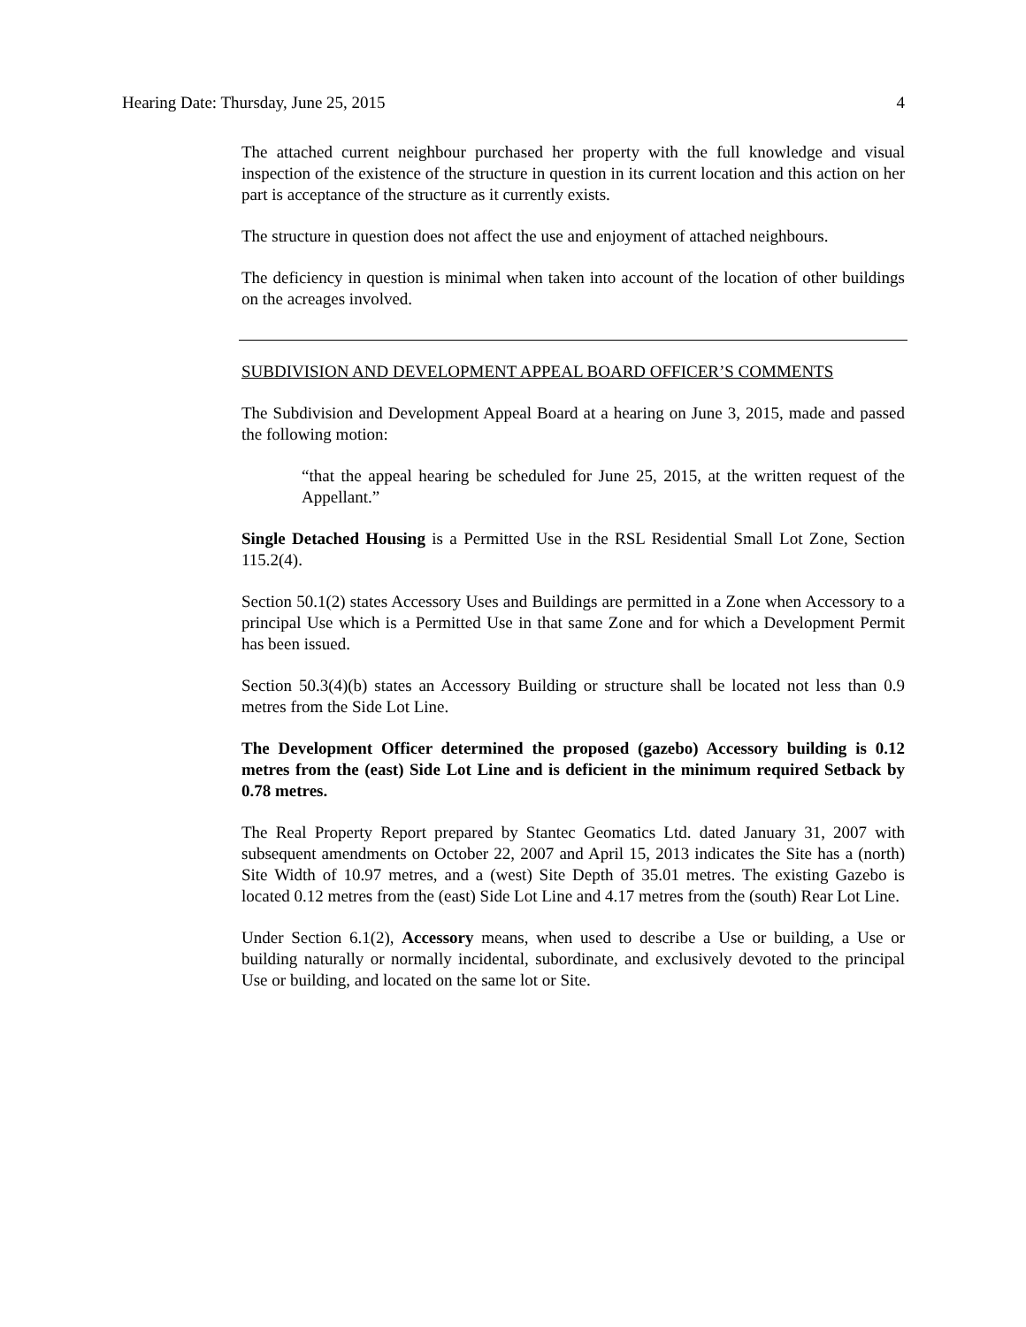Hearing Date: Thursday, June 25, 2015 4
The attached current neighbour purchased her property with the full knowledge and visual inspection of the existence of the structure in question in its current location and this action on her part is acceptance of the structure as it currently exists.
The structure in question does not affect the use and enjoyment of attached neighbours.
The deficiency in question is minimal when taken into account of the location of other buildings on the acreages involved.
SUBDIVISION AND DEVELOPMENT APPEAL BOARD OFFICER’S COMMENTS
The Subdivision and Development Appeal Board at a hearing on June 3, 2015, made and passed the following motion:
“that the appeal hearing be scheduled for June 25, 2015, at the written request of the Appellant.”
Single Detached Housing is a Permitted Use in the RSL Residential Small Lot Zone, Section 115.2(4).
Section 50.1(2) states Accessory Uses and Buildings are permitted in a Zone when Accessory to a principal Use which is a Permitted Use in that same Zone and for which a Development Permit has been issued.
Section 50.3(4)(b) states an Accessory Building or structure shall be located not less than 0.9 metres from the Side Lot Line.
The Development Officer determined the proposed (gazebo) Accessory building is 0.12 metres from the (east) Side Lot Line and is deficient in the minimum required Setback by 0.78 metres.
The Real Property Report prepared by Stantec Geomatics Ltd. dated January 31, 2007 with subsequent amendments on October 22, 2007 and April 15, 2013 indicates the Site has a (north) Site Width of 10.97 metres, and a (west) Site Depth of 35.01 metres. The existing Gazebo is located 0.12 metres from the (east) Side Lot Line and 4.17 metres from the (south) Rear Lot Line.
Under Section 6.1(2), Accessory means, when used to describe a Use or building, a Use or building naturally or normally incidental, subordinate, and exclusively devoted to the principal Use or building, and located on the same lot or Site.